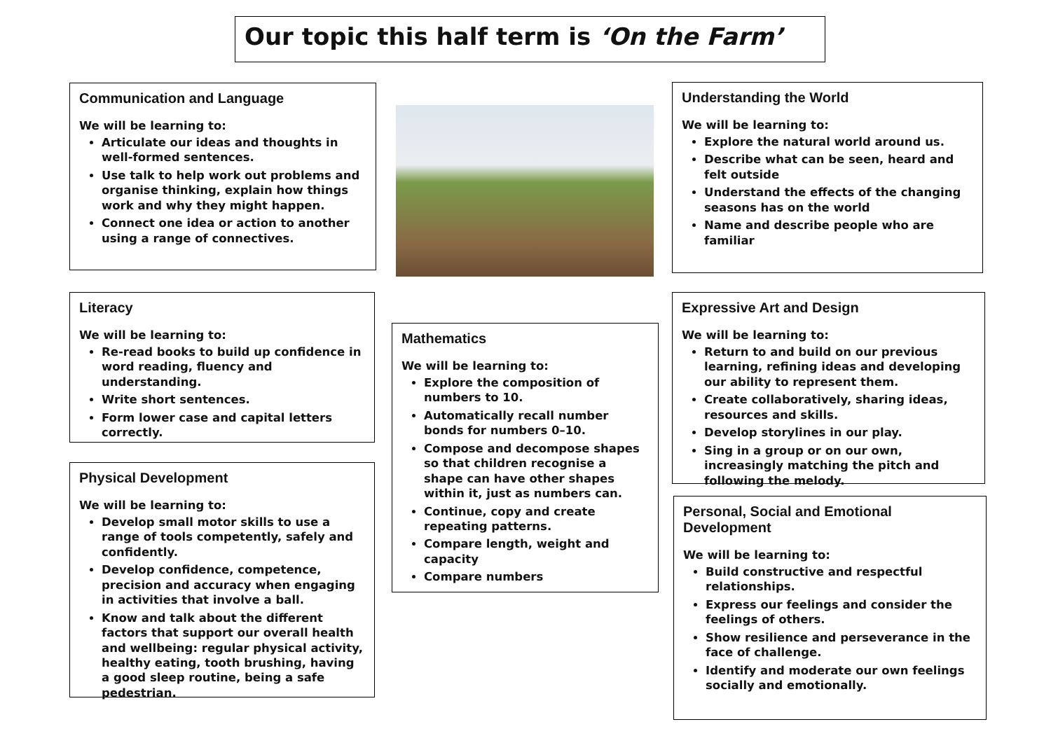Our topic this half term is ‘On the Farm’
Communication and Language
We will be learning to:
Articulate our ideas and thoughts in well-formed sentences.
Use talk to help work out problems and organise thinking, explain how things work and why they might happen.
Connect one idea or action to another using a range of connectives.
Understanding the World
We will be learning to:
Explore the natural world around us.
Describe what can be seen, heard and felt outside
Understand the effects of the changing seasons has on the world
Name and describe people who are familiar
Literacy
We will be learning to:
Re-read books to build up confidence in word reading, fluency and understanding.
Write short sentences.
Form lower case and capital letters correctly.
Mathematics
We will be learning to:
Explore the composition of numbers to 10.
Automatically recall number bonds for numbers 0–10.
Compose and decompose shapes so that children recognise a shape can have other shapes within it, just as numbers can.
Continue, copy and create repeating patterns.
Compare length, weight and capacity
Compare numbers
Expressive Art and Design
We will be learning to:
Return to and build on our previous learning, refining ideas and developing our ability to represent them.
Create collaboratively, sharing ideas, resources and skills.
Develop storylines in our play.
Sing in a group or on our own, increasingly matching the pitch and following the melody.
Physical Development
We will be learning to:
Develop small motor skills to use a range of tools competently, safely and confidently.
Develop confidence, competence, precision and accuracy when engaging in activities that involve a ball.
Know and talk about the different factors that support our overall health and wellbeing: regular physical activity, healthy eating, tooth brushing, having a good sleep routine, being a safe pedestrian.
Personal, Social and Emotional Development
We will be learning to:
Build constructive and respectful relationships.
Express our feelings and consider the feelings of others.
Show resilience and perseverance in the face of challenge.
Identify and moderate our own feelings socially and emotionally.